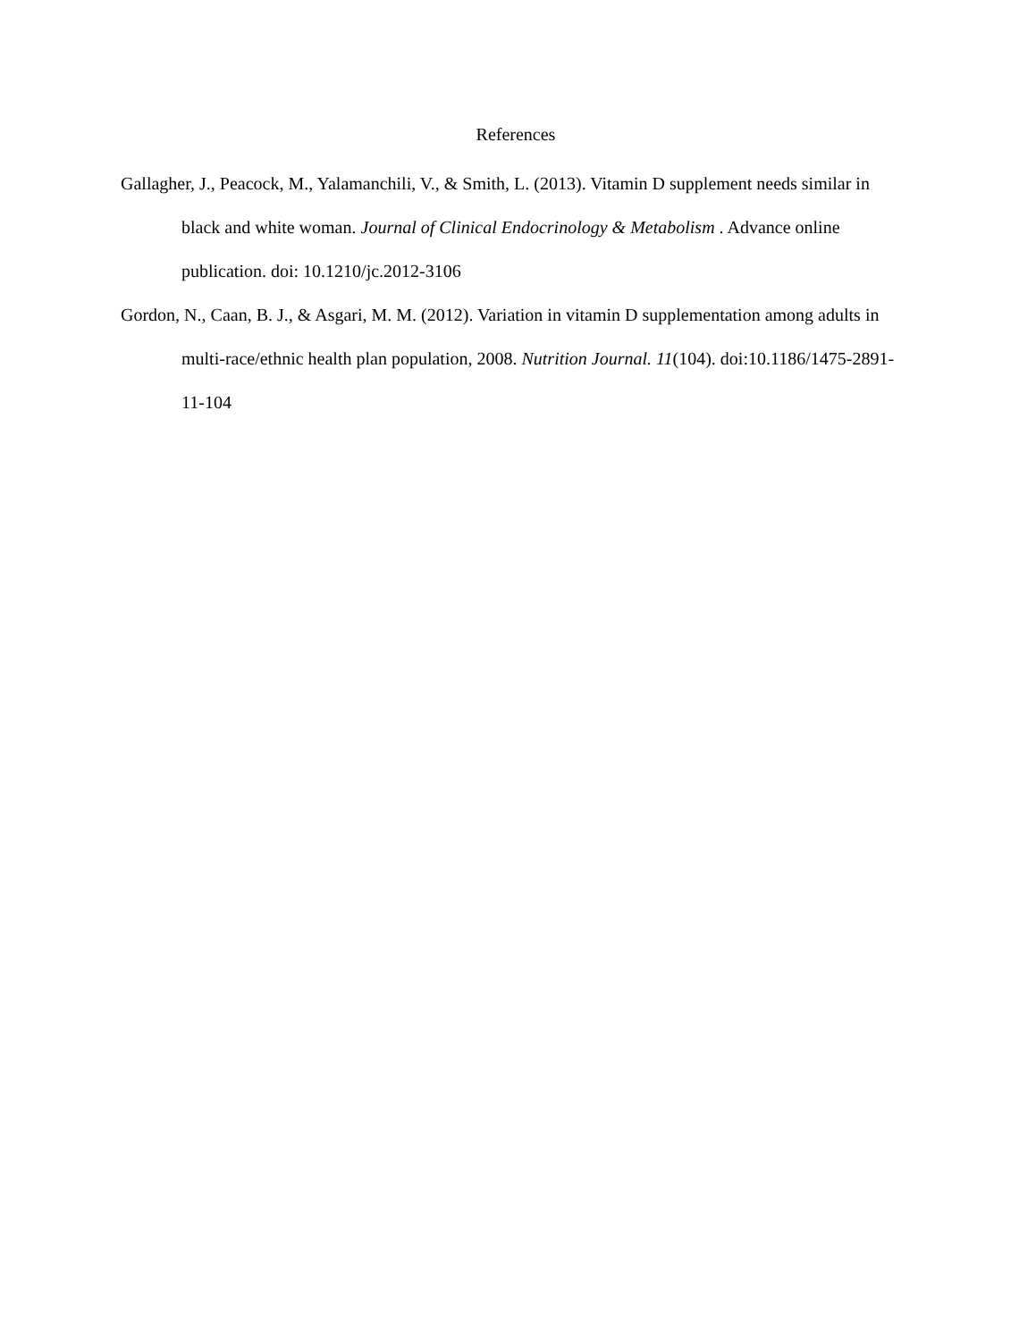References
Gallagher, J., Peacock, M., Yalamanchili, V., & Smith, L. (2013). Vitamin D supplement needs similar in black and white woman. Journal of Clinical Endocrinology & Metabolism . Advance online publication. doi: 10.1210/jc.2012-3106
Gordon, N., Caan, B. J., & Asgari, M. M. (2012). Variation in vitamin D supplementation among adults in multi-race/ethnic health plan population, 2008. Nutrition Journal. 11(104). doi:10.1186/1475-2891-11-104